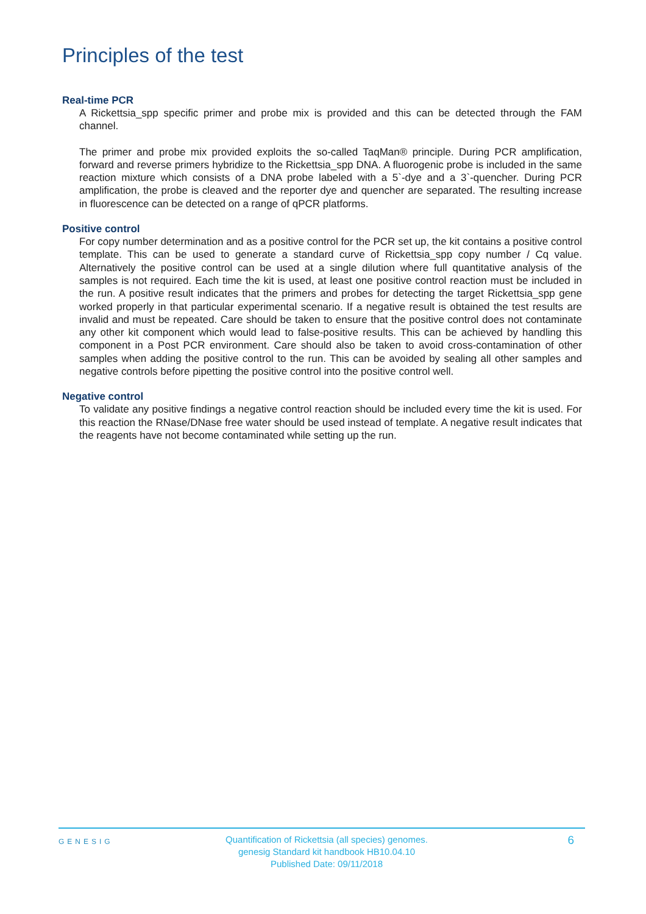Principles of the test
Real-time PCR
A Rickettsia_spp specific primer and probe mix is provided and this can be detected through the FAM channel.
The primer and probe mix provided exploits the so-called TaqMan® principle. During PCR amplification, forward and reverse primers hybridize to the Rickettsia_spp DNA. A fluorogenic probe is included in the same reaction mixture which consists of a DNA probe labeled with a 5`-dye and a 3`-quencher. During PCR amplification, the probe is cleaved and the reporter dye and quencher are separated. The resulting increase in fluorescence can be detected on a range of qPCR platforms.
Positive control
For copy number determination and as a positive control for the PCR set up, the kit contains a positive control template. This can be used to generate a standard curve of Rickettsia_spp copy number / Cq value. Alternatively the positive control can be used at a single dilution where full quantitative analysis of the samples is not required. Each time the kit is used, at least one positive control reaction must be included in the run. A positive result indicates that the primers and probes for detecting the target Rickettsia_spp gene worked properly in that particular experimental scenario. If a negative result is obtained the test results are invalid and must be repeated. Care should be taken to ensure that the positive control does not contaminate any other kit component which would lead to false-positive results. This can be achieved by handling this component in a Post PCR environment. Care should also be taken to avoid cross-contamination of other samples when adding the positive control to the run. This can be avoided by sealing all other samples and negative controls before pipetting the positive control into the positive control well.
Negative control
To validate any positive findings a negative control reaction should be included every time the kit is used. For this reaction the RNase/DNase free water should be used instead of template. A negative result indicates that the reagents have not become contaminated while setting up the run.
GENESIG
Quantification of Rickettsia (all species) genomes.
genesig Standard kit handbook HB10.04.10
Published Date: 09/11/2018
6